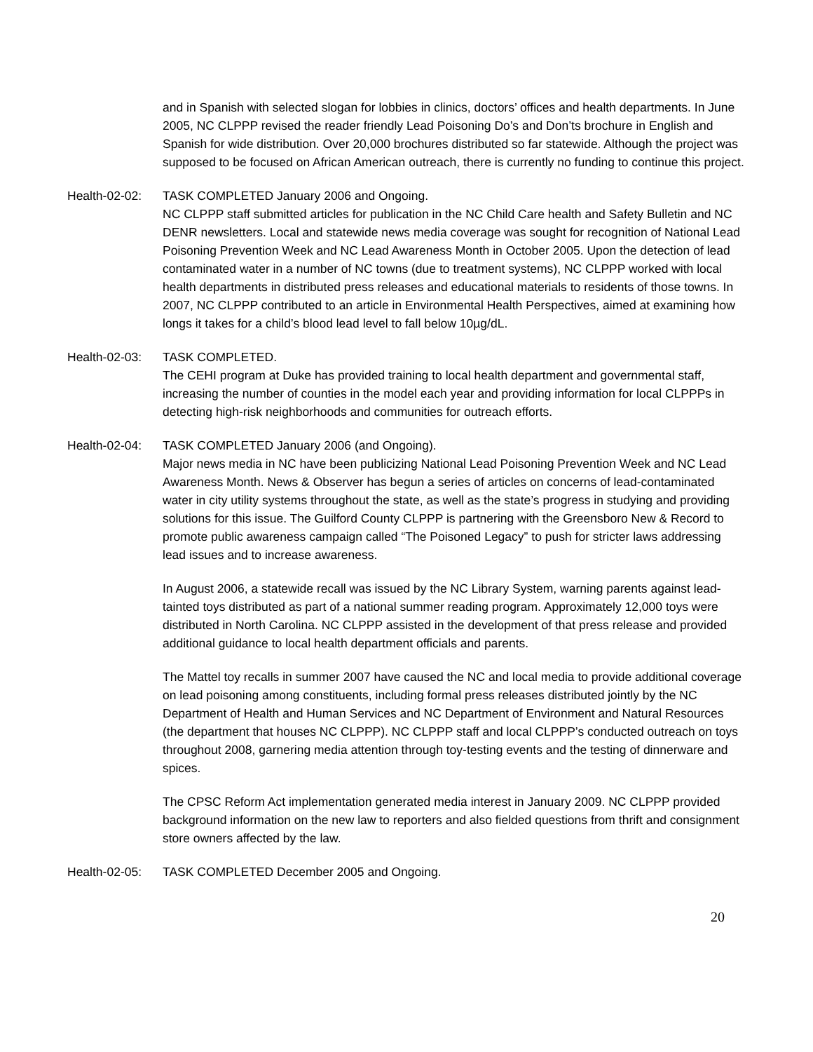and in Spanish with selected slogan for lobbies in clinics, doctors’ offices and health departments. In June 2005, NC CLPPP revised the reader friendly Lead Poisoning Do’s and Don’ts brochure in English and Spanish for wide distribution. Over 20,000 brochures distributed so far statewide. Although the project was supposed to be focused on African American outreach, there is currently no funding to continue this project.
Health-02-02:
TASK COMPLETED January 2006 and Ongoing.
NC CLPPP staff submitted articles for publication in the NC Child Care health and Safety Bulletin and NC DENR newsletters. Local and statewide news media coverage was sought for recognition of National Lead Poisoning Prevention Week and NC Lead Awareness Month in October 2005. Upon the detection of lead contaminated water in a number of NC towns (due to treatment systems), NC CLPPP worked with local health departments in distributed press releases and educational materials to residents of those towns. In 2007, NC CLPPP contributed to an article in Environmental Health Perspectives, aimed at examining how longs it takes for a child’s blood lead level to fall below 10µg/dL.
Health-02-03:
TASK COMPLETED.
The CEHI program at Duke has provided training to local health department and governmental staff, increasing the number of counties in the model each year and providing information for local CLPPPs in detecting high-risk neighborhoods and communities for outreach efforts.
Health-02-04:
TASK COMPLETED January 2006 (and Ongoing).
Major news media in NC have been publicizing National Lead Poisoning Prevention Week and NC Lead Awareness Month. News & Observer has begun a series of articles on concerns of lead-contaminated water in city utility systems throughout the state, as well as the state’s progress in studying and providing solutions for this issue. The Guilford County CLPPP is partnering with the Greensboro New & Record to promote public awareness campaign called “The Poisoned Legacy” to push for stricter laws addressing lead issues and to increase awareness.
In August 2006, a statewide recall was issued by the NC Library System, warning parents against lead-tainted toys distributed as part of a national summer reading program. Approximately 12,000 toys were distributed in North Carolina. NC CLPPP assisted in the development of that press release and provided additional guidance to local health department officials and parents.
The Mattel toy recalls in summer 2007 have caused the NC and local media to provide additional coverage on lead poisoning among constituents, including formal press releases distributed jointly by the NC Department of Health and Human Services and NC Department of Environment and Natural Resources (the department that houses NC CLPPP). NC CLPPP staff and local CLPPP’s conducted outreach on toys throughout 2008, garnering media attention through toy-testing events and the testing of dinnerware and spices.
The CPSC Reform Act implementation generated media interest in January 2009. NC CLPPP provided background information on the new law to reporters and also fielded questions from thrift and consignment store owners affected by the law.
Health-02-05:
TASK COMPLETED December 2005 and Ongoing.
20